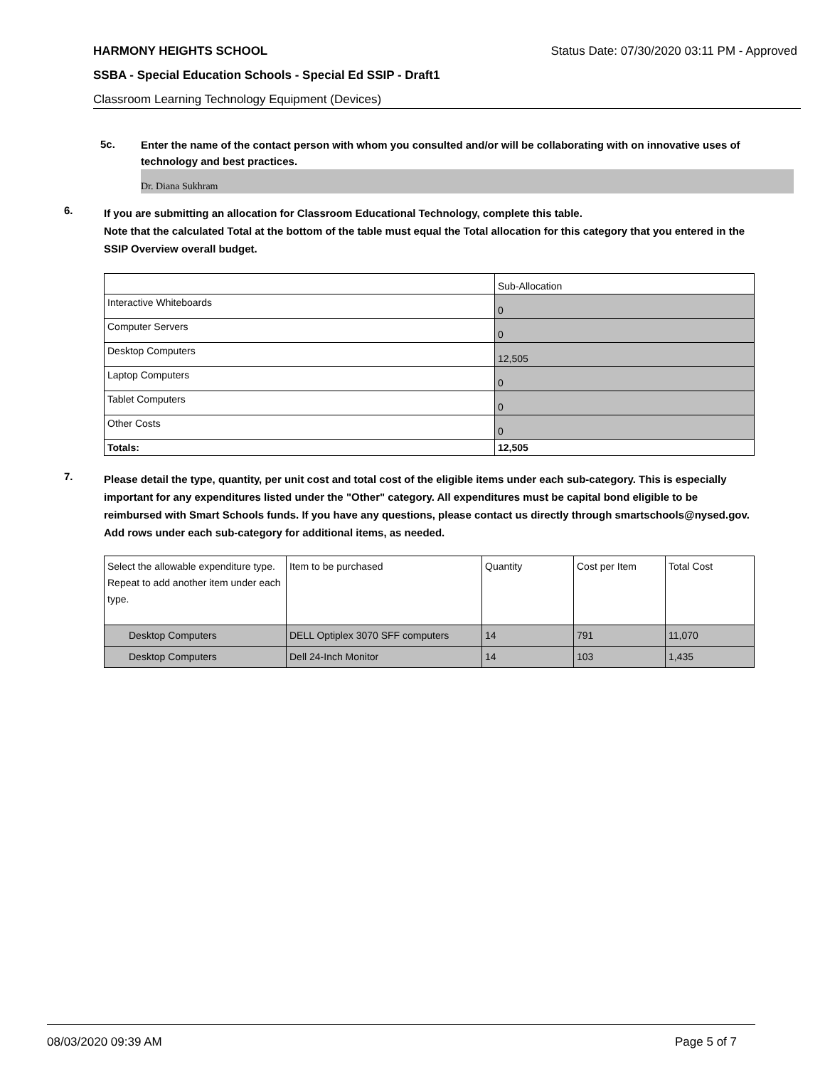HARMONY HEIGHTS SCHOOL Status Date: 07/30/2020 03:11 PM - Approved
SSBA - Special Education Schools - Special Ed SSIP - Draft1
Classroom Learning Technology Equipment (Devices)
5c.
Enter the name of the contact person with whom you consulted and/or will be collaborating with on innovative uses of technology and best practices.
Dr. Diana Sukhram
6.
If you are submitting an allocation for Classroom Educational Technology, complete this table.
Note that the calculated Total at the bottom of the table must equal the Total allocation for this category that you entered in the SSIP Overview overall budget.
| | Sub-Allocation |
| Interactive Whiteboards | 0 |
| Computer Servers | 0 |
| Desktop Computers | 12,505 |
| Laptop Computers | 0 |
| Tablet Computers | 0 |
| Other Costs | 0 |
| Totals: | 12,505 |
7.
Please detail the type, quantity, per unit cost and total cost of the eligible items under each sub-category. This is especially important for any expenditures listed under the "Other" category. All expenditures must be capital bond eligible to be reimbursed with Smart Schools funds. If you have any questions, please contact us directly through smartschools@nysed.gov.
Add rows under each sub-category for additional items, as needed.
| Select the allowable expenditure type. Repeat to add another item under each type. | Item to be purchased | Quantity | Cost per Item | Total Cost |
| Desktop Computers | DELL Optiplex 3070 SFF computers | 14 | 791 | 11,070 |
| Desktop Computers | Dell 24-Inch Monitor | 14 | 103 | 1,435 |
08/03/2020 09:39 AM Page 5 of 7